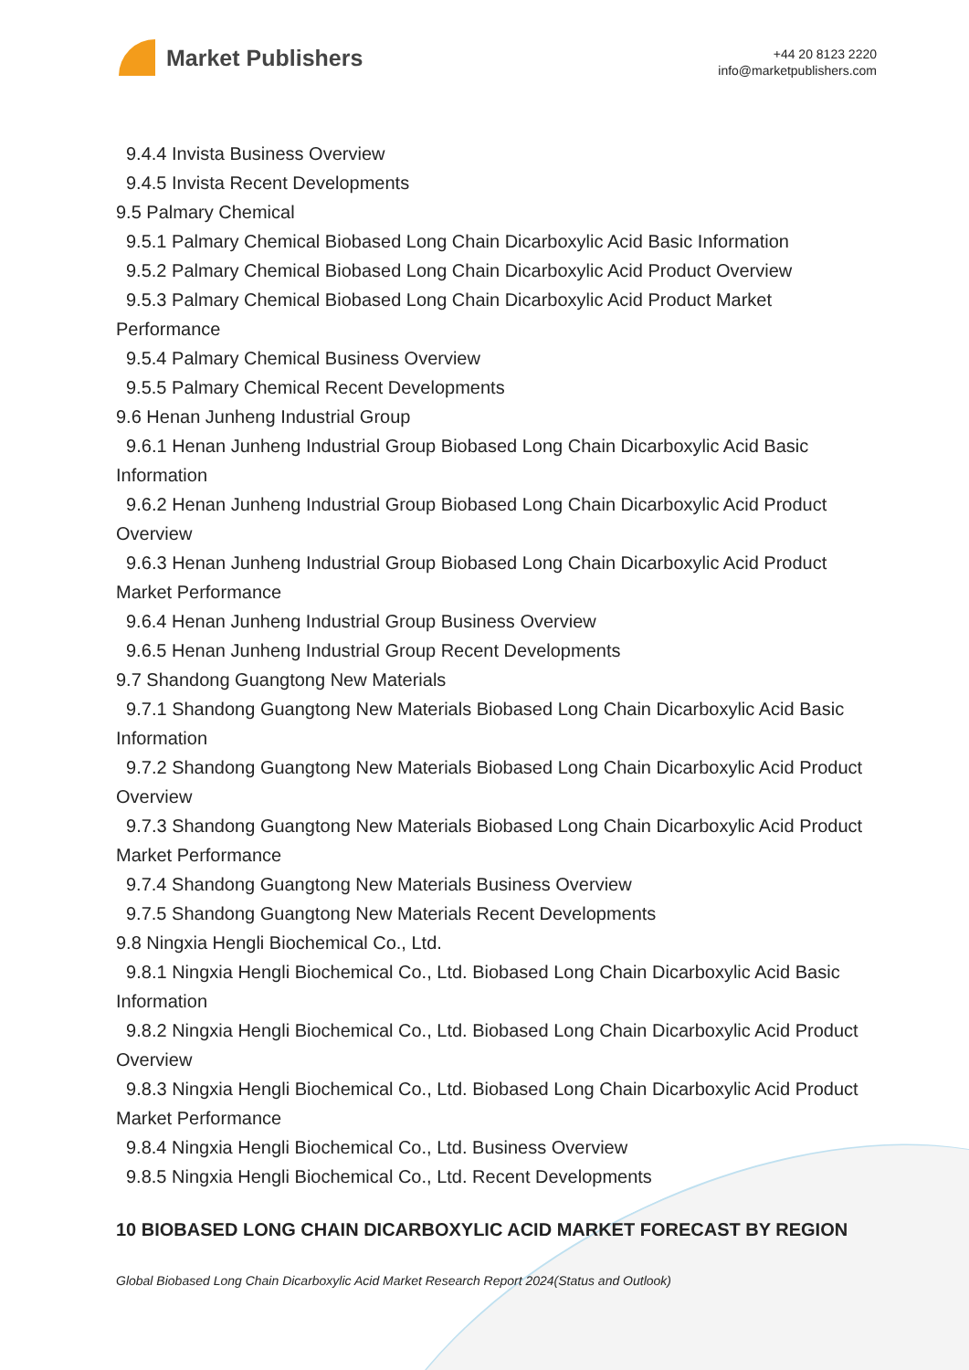Market Publishers
+44 20 8123 2220
info@marketpublishers.com
9.4.4 Invista Business Overview
9.4.5 Invista Recent Developments
9.5 Palmary Chemical
9.5.1 Palmary Chemical Biobased Long Chain Dicarboxylic Acid Basic Information
9.5.2 Palmary Chemical Biobased Long Chain Dicarboxylic Acid Product Overview
9.5.3 Palmary Chemical Biobased Long Chain Dicarboxylic Acid Product Market Performance
9.5.4 Palmary Chemical Business Overview
9.5.5 Palmary Chemical Recent Developments
9.6 Henan Junheng Industrial Group
9.6.1 Henan Junheng Industrial Group Biobased Long Chain Dicarboxylic Acid Basic Information
9.6.2 Henan Junheng Industrial Group Biobased Long Chain Dicarboxylic Acid Product Overview
9.6.3 Henan Junheng Industrial Group Biobased Long Chain Dicarboxylic Acid Product Market Performance
9.6.4 Henan Junheng Industrial Group Business Overview
9.6.5 Henan Junheng Industrial Group Recent Developments
9.7 Shandong Guangtong New Materials
9.7.1 Shandong Guangtong New Materials Biobased Long Chain Dicarboxylic Acid Basic Information
9.7.2 Shandong Guangtong New Materials Biobased Long Chain Dicarboxylic Acid Product Overview
9.7.3 Shandong Guangtong New Materials Biobased Long Chain Dicarboxylic Acid Product Market Performance
9.7.4 Shandong Guangtong New Materials Business Overview
9.7.5 Shandong Guangtong New Materials Recent Developments
9.8 Ningxia Hengli Biochemical Co., Ltd.
9.8.1 Ningxia Hengli Biochemical Co., Ltd. Biobased Long Chain Dicarboxylic Acid Basic Information
9.8.2 Ningxia Hengli Biochemical Co., Ltd. Biobased Long Chain Dicarboxylic Acid Product Overview
9.8.3 Ningxia Hengli Biochemical Co., Ltd. Biobased Long Chain Dicarboxylic Acid Product Market Performance
9.8.4 Ningxia Hengli Biochemical Co., Ltd. Business Overview
9.8.5 Ningxia Hengli Biochemical Co., Ltd. Recent Developments
10 BIOBASED LONG CHAIN DICARBOXYLIC ACID MARKET FORECAST BY REGION
Global Biobased Long Chain Dicarboxylic Acid Market Research Report 2024(Status and Outlook)